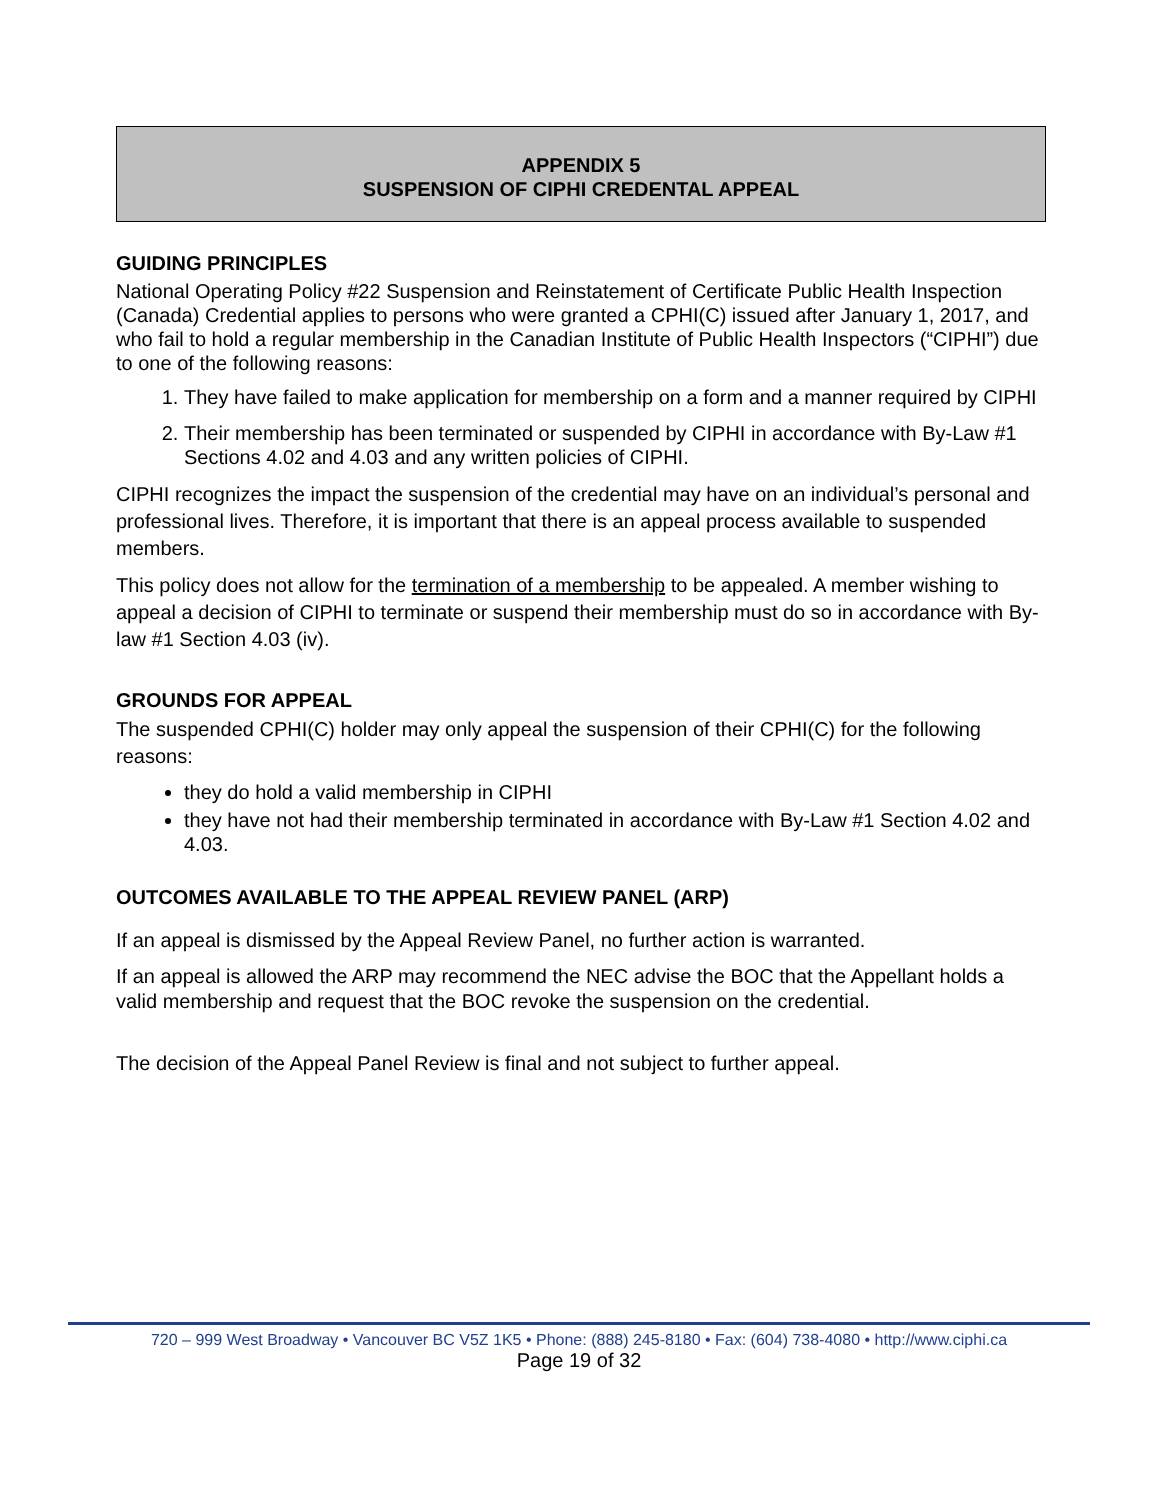APPENDIX 5
SUSPENSION OF CIPHI CREDENTAL APPEAL
GUIDING PRINCIPLES
National Operating Policy #22 Suspension and Reinstatement of Certificate Public Health Inspection (Canada) Credential applies to persons who were granted a CPHI(C) issued after January 1, 2017, and who fail to hold a regular membership in the Canadian Institute of Public Health Inspectors (“CIPHI”) due to one of the following reasons:
1. They have failed to make application for membership on a form and a manner required by CIPHI
2. Their membership has been terminated or suspended by CIPHI in accordance with By-Law #1 Sections 4.02 and 4.03 and any written policies of CIPHI.
CIPHI recognizes the impact the suspension of the credential may have on an individual’s personal and professional lives. Therefore, it is important that there is an appeal process available to suspended members.
This policy does not allow for the termination of a membership to be appealed. A member wishing to appeal a decision of CIPHI to terminate or suspend their membership must do so in accordance with By-law #1 Section 4.03 (iv).
GROUNDS FOR APPEAL
The suspended CPHI(C) holder may only appeal the suspension of their CPHI(C) for the following reasons:
they do hold a valid membership in CIPHI
they have not had their membership terminated in accordance with By-Law #1 Section 4.02 and 4.03.
OUTCOMES AVAILABLE TO THE APPEAL REVIEW PANEL (ARP)
If an appeal is dismissed by the Appeal Review Panel, no further action is warranted.
If an appeal is allowed the ARP may recommend the NEC advise the BOC that the Appellant holds a valid membership and request that the BOC revoke the suspension on the credential.
The decision of the Appeal Panel Review is final and not subject to further appeal.
720 – 999 West Broadway • Vancouver BC V5Z 1K5 • Phone: (888) 245-8180 • Fax: (604) 738-4080 • http://www.ciphi.ca
Page 19 of 32